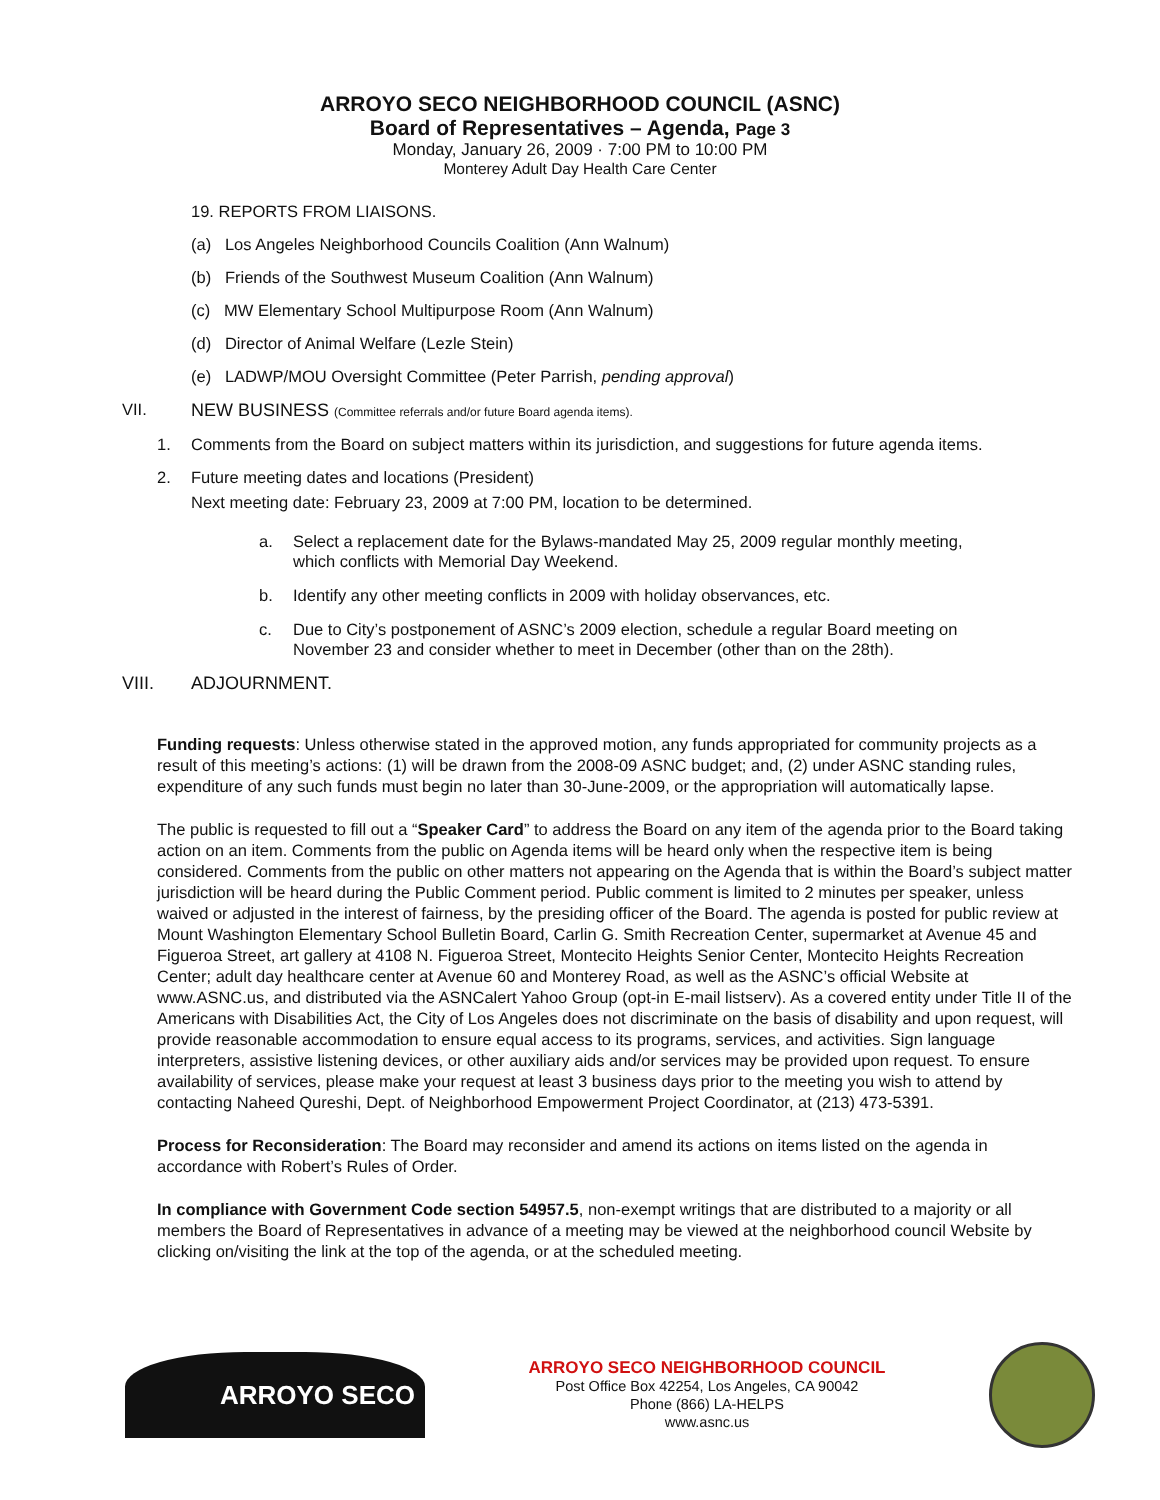ARROYO SECO NEIGHBORHOOD COUNCIL (ASNC)
Board of Representatives – Agenda, Page 3
Monday, January 26, 2009 · 7:00 PM to 10:00 PM
Monterey Adult Day Health Care Center
19. REPORTS FROM LIAISONS.
(a) Los Angeles Neighborhood Councils Coalition (Ann Walnum)
(b) Friends of the Southwest Museum Coalition (Ann Walnum)
(c) MW Elementary School Multipurpose Room (Ann Walnum)
(d) Director of Animal Welfare (Lezle Stein)
(e) LADWP/MOU Oversight Committee (Peter Parrish, pending approval)
VII. NEW BUSINESS (Committee referrals and/or future Board agenda items).
1. Comments from the Board on subject matters within its jurisdiction, and suggestions for future agenda items.
2. Future meeting dates and locations (President)
Next meeting date: February 23, 2009 at 7:00 PM, location to be determined.
a. Select a replacement date for the Bylaws-mandated May 25, 2009 regular monthly meeting, which conflicts with Memorial Day Weekend.
b. Identify any other meeting conflicts in 2009 with holiday observances, etc.
c. Due to City’s postponement of ASNC’s 2009 election, schedule a regular Board meeting on November 23 and consider whether to meet in December (other than on the 28th).
VIII. ADJOURNMENT.
Funding requests: Unless otherwise stated in the approved motion, any funds appropriated for community projects as a result of this meeting’s actions: (1) will be drawn from the 2008-09 ASNC budget; and, (2) under ASNC standing rules, expenditure of any such funds must begin no later than 30-June-2009, or the appropriation will automatically lapse.
The public is requested to fill out a “Speaker Card” to address the Board on any item of the agenda prior to the Board taking action on an item. Comments from the public on Agenda items will be heard only when the respective item is being considered. Comments from the public on other matters not appearing on the Agenda that is within the Board’s subject matter jurisdiction will be heard during the Public Comment period. Public comment is limited to 2 minutes per speaker, unless waived or adjusted in the interest of fairness, by the presiding officer of the Board. The agenda is posted for public review at Mount Washington Elementary School Bulletin Board, Carlin G. Smith Recreation Center, supermarket at Avenue 45 and Figueroa Street, art gallery at 4108 N. Figueroa Street, Montecito Heights Senior Center, Montecito Heights Recreation Center; adult day healthcare center at Avenue 60 and Monterey Road, as well as the ASNC’s official Website at www.ASNC.us, and distributed via the ASNCalert Yahoo Group (opt-in E-mail listserv). As a covered entity under Title II of the Americans with Disabilities Act, the City of Los Angeles does not discriminate on the basis of disability and upon request, will provide reasonable accommodation to ensure equal access to its programs, services, and activities. Sign language interpreters, assistive listening devices, or other auxiliary aids and/or services may be provided upon request. To ensure availability of services, please make your request at least 3 business days prior to the meeting you wish to attend by contacting Naheed Qureshi, Dept. of Neighborhood Empowerment Project Coordinator, at (213) 473-5391.
Process for Reconsideration: The Board may reconsider and amend its actions on items listed on the agenda in accordance with Robert’s Rules of Order.
In compliance with Government Code section 54957.5, non-exempt writings that are distributed to a majority or all members the Board of Representatives in advance of a meeting may be viewed at the neighborhood council Website by clicking on/visiting the link at the top of the agenda, or at the scheduled meeting.
ARROYO SECO
ARROYO SECO NEIGHBORHOOD COUNCIL
Post Office Box 42254, Los Angeles, CA 90042
Phone (866) LA-HELPS
www.asnc.us